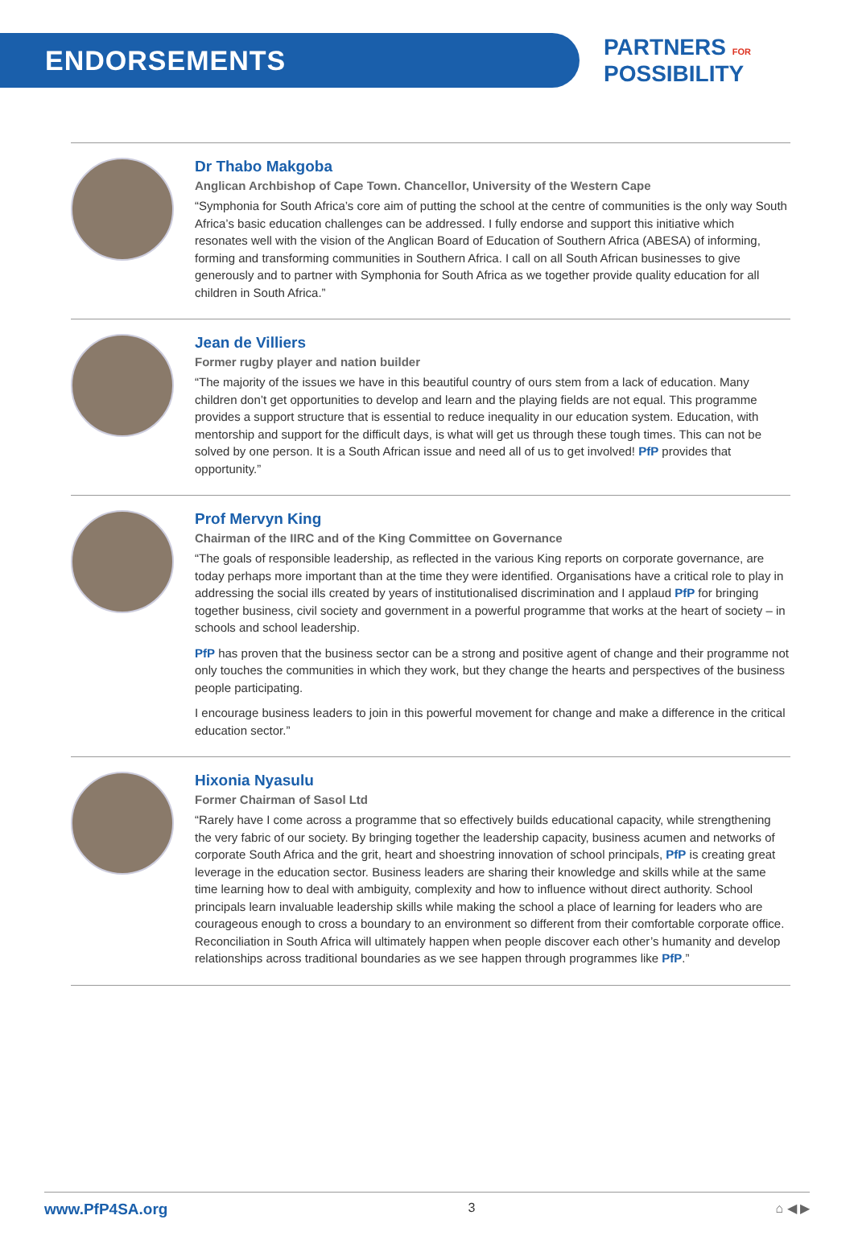ENDORSEMENTS
PARTNERS FOR
POSSIBILITY
Dr Thabo Makgoba
Anglican Archbishop of Cape Town. Chancellor, University of the Western Cape
“Symphonia for South Africa’s core aim of putting the school at the centre of communities is the only way South Africa’s basic education challenges can be addressed. I fully endorse and support this initiative which resonates well with the vision of the Anglican Board of Education of Southern Africa (ABESA) of informing, forming and transforming communities in Southern Africa. I call on all South African businesses to give generously and to partner with Symphonia for South Africa as we together provide quality education for all children in South Africa.”
Jean de Villiers
Former rugby player and nation builder
“The majority of the issues we have in this beautiful country of ours stem from a lack of education. Many children don’t get opportunities to develop and learn and the playing fields are not equal. This programme provides a support structure that is essential to reduce inequality in our education system. Education, with mentorship and support for the difficult days, is what will get us through these tough times. This can not be solved by one person. It is a South African issue and need all of us to get involved! PfP provides that opportunity.”
Prof Mervyn King
Chairman of the IIRC and of the King Committee on Governance
“The goals of responsible leadership, as reflected in the various King reports on corporate governance, are today perhaps more important than at the time they were identified. Organisations have a critical role to play in addressing the social ills created by years of institutionalised discrimination and I applaud PfP for bringing together business, civil society and government in a powerful programme that works at the heart of society – in schools and school leadership.
PfP has proven that the business sector can be a strong and positive agent of change and their programme not only touches the communities in which they work, but they change the hearts and perspectives of the business people participating.
I encourage business leaders to join in this powerful movement for change and make a difference in the critical education sector.”
Hixonia Nyasulu
Former Chairman of Sasol Ltd
“Rarely have I come across a programme that so effectively builds educational capacity, while strengthening the very fabric of our society. By bringing together the leadership capacity, business acumen and networks of corporate South Africa and the grit, heart and shoestring innovation of school principals, PfP is creating great leverage in the education sector. Business leaders are sharing their knowledge and skills while at the same time learning how to deal with ambiguity, complexity and how to influence without direct authority. School principals learn invaluable leadership skills while making the school a place of learning for leaders who are courageous enough to cross a boundary to an environment so different from their comfortable corporate office. Reconciliation in South Africa will ultimately happen when people discover each other’s humanity and develop relationships across traditional boundaries as we see happen through programmes like PfP.”
www.PfP4SA.org 3 ⌂ ◀ ▶